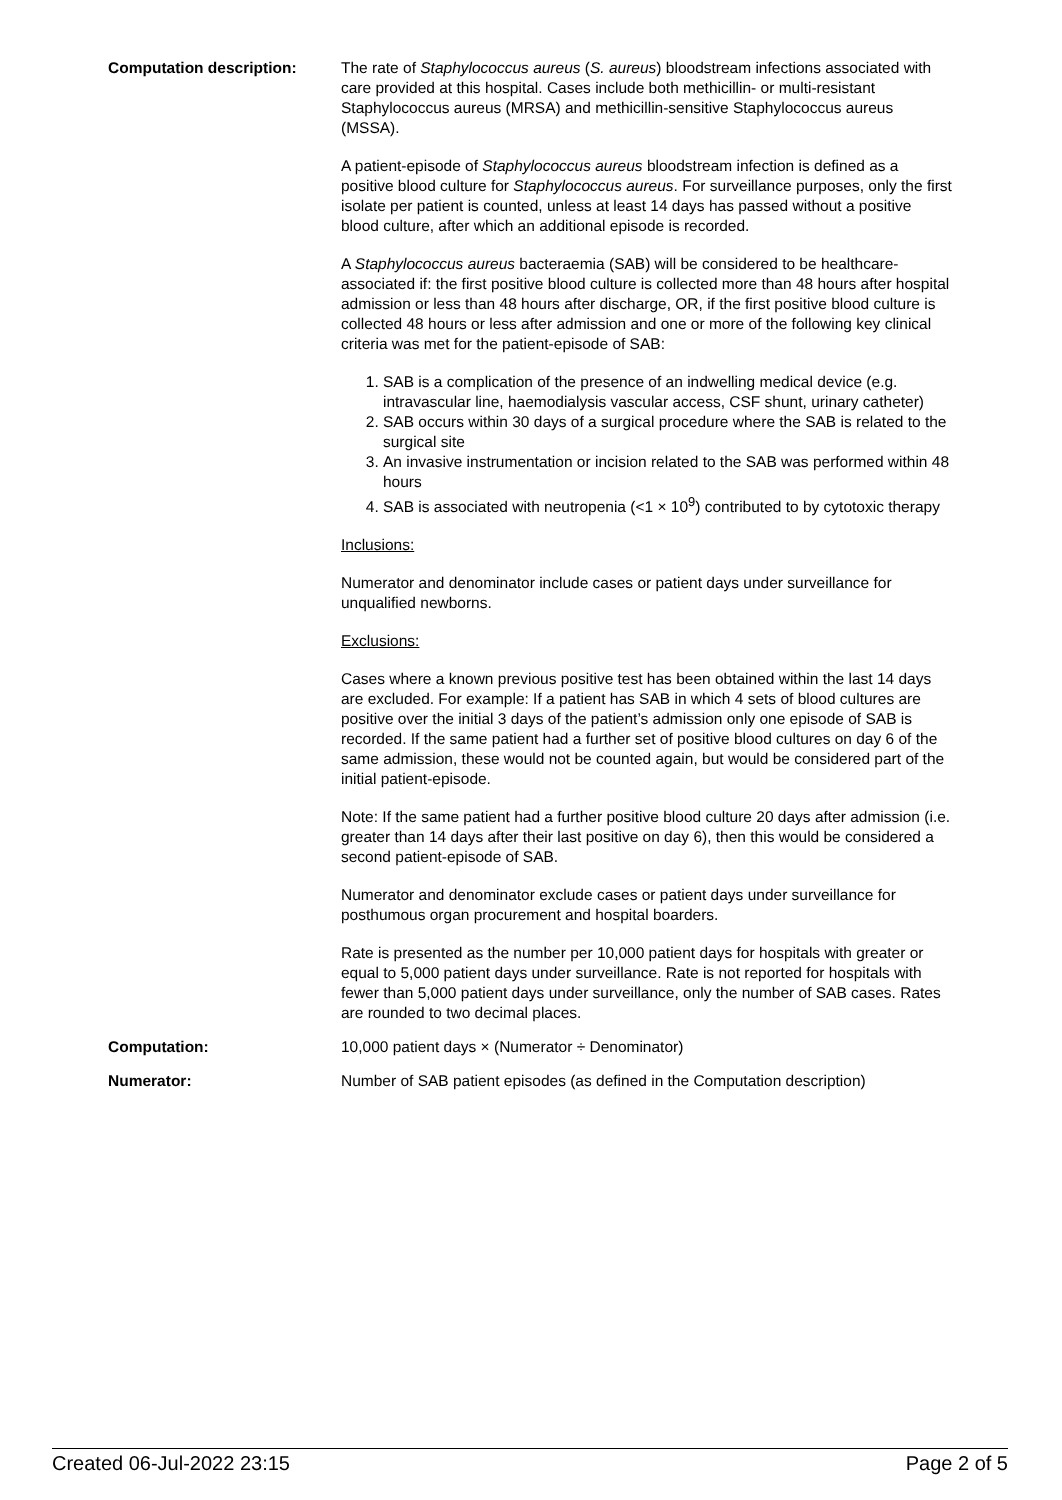Computation description: The rate of Staphylococcus aureus (S. aureus) bloodstream infections associated with care provided at this hospital. Cases include both methicillin- or multi-resistant Staphylococcus aureus (MRSA) and methicillin-sensitive Staphylococcus aureus (MSSA).
A patient-episode of Staphylococcus aureus bloodstream infection is defined as a positive blood culture for Staphylococcus aureus. For surveillance purposes, only the first isolate per patient is counted, unless at least 14 days has passed without a positive blood culture, after which an additional episode is recorded.
A Staphylococcus aureus bacteraemia (SAB) will be considered to be healthcare-associated if: the first positive blood culture is collected more than 48 hours after hospital admission or less than 48 hours after discharge, OR, if the first positive blood culture is collected 48 hours or less after admission and one or more of the following key clinical criteria was met for the patient-episode of SAB:
1. SAB is a complication of the presence of an indwelling medical device (e.g. intravascular line, haemodialysis vascular access, CSF shunt, urinary catheter)
2. SAB occurs within 30 days of a surgical procedure where the SAB is related to the surgical site
3. An invasive instrumentation or incision related to the SAB was performed within 48 hours
4. SAB is associated with neutropenia (<1 × 10<sup>9</sup>) contributed to by cytotoxic therapy
Inclusions:
Numerator and denominator include cases or patient days under surveillance for unqualified newborns.
Exclusions:
Cases where a known previous positive test has been obtained within the last 14 days are excluded. For example: If a patient has SAB in which 4 sets of blood cultures are positive over the initial 3 days of the patient’s admission only one episode of SAB is recorded. If the same patient had a further set of positive blood cultures on day 6 of the same admission, these would not be counted again, but would be considered part of the initial patient-episode.
Note: If the same patient had a further positive blood culture 20 days after admission (i.e. greater than 14 days after their last positive on day 6), then this would be considered a second patient-episode of SAB.
Numerator and denominator exclude cases or patient days under surveillance for posthumous organ procurement and hospital boarders.
Rate is presented as the number per 10,000 patient days for hospitals with greater or equal to 5,000 patient days under surveillance. Rate is not reported for hospitals with fewer than 5,000 patient days under surveillance, only the number of SAB cases. Rates are rounded to two decimal places.
Computation: 10,000 patient days × (Numerator ÷ Denominator)
Numerator: Number of SAB patient episodes (as defined in the Computation description)
Created 06-Jul-2022 23:15 Page 2 of 5